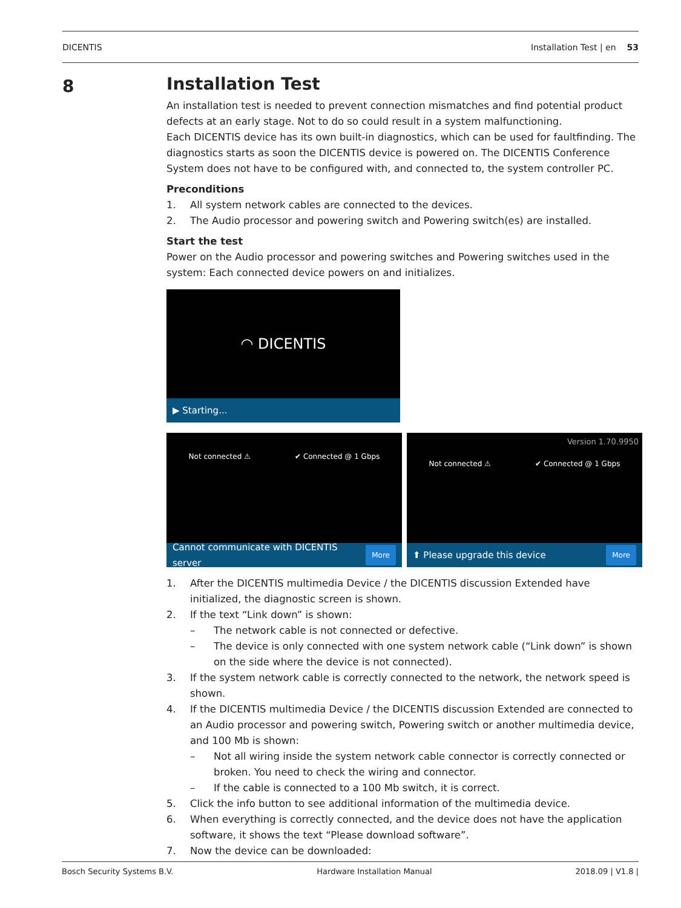DICENTIS Installation Test | en 53
8
Installation Test
An installation test is needed to prevent connection mismatches and find potential product defects at an early stage. Not to do so could result in a system malfunctioning.
Each DICENTIS device has its own built-in diagnostics, which can be used for faultfinding. The diagnostics starts as soon the DICENTIS device is powered on. The DICENTIS Conference System does not have to be configured with, and connected to, the system controller PC.
Preconditions
1. All system network cables are connected to the devices.
2. The Audio processor and powering switch and Powering switch(es) are installed.
Start the test
Power on the Audio processor and powering switches and Powering switches used in the system: Each connected device powers on and initializes.
◠ DICENTIS
▶ Starting...
Not connected ⚠ ✔ Connected @ 1 Gbps
Cannot communicate with DICENTIS server More
Version 1.70.9950
Not connected ⚠ ✔ Connected @ 1 Gbps
⬆ Please upgrade this device More
1. After the DICENTIS multimedia Device / the DICENTIS discussion Extended have initialized, the diagnostic screen is shown.
2. If the text “Link down” is shown:
– The network cable is not connected or defective.
– The device is only connected with one system network cable (“Link down” is shown on the side where the device is not connected).
3. If the system network cable is correctly connected to the network, the network speed is shown.
4. If the DICENTIS multimedia Device / the DICENTIS discussion Extended are connected to an Audio processor and powering switch, Powering switch or another multimedia device, and 100 Mb is shown:
– Not all wiring inside the system network cable connector is correctly connected or broken. You need to check the wiring and connector.
– If the cable is connected to a 100 Mb switch, it is correct.
5. Click the info button to see additional information of the multimedia device.
6. When everything is correctly connected, and the device does not have the application software, it shows the text “Please download software”.
7. Now the device can be downloaded:
Bosch Security Systems B.V. Hardware Installation Manual 2018.09 | V1.8 |